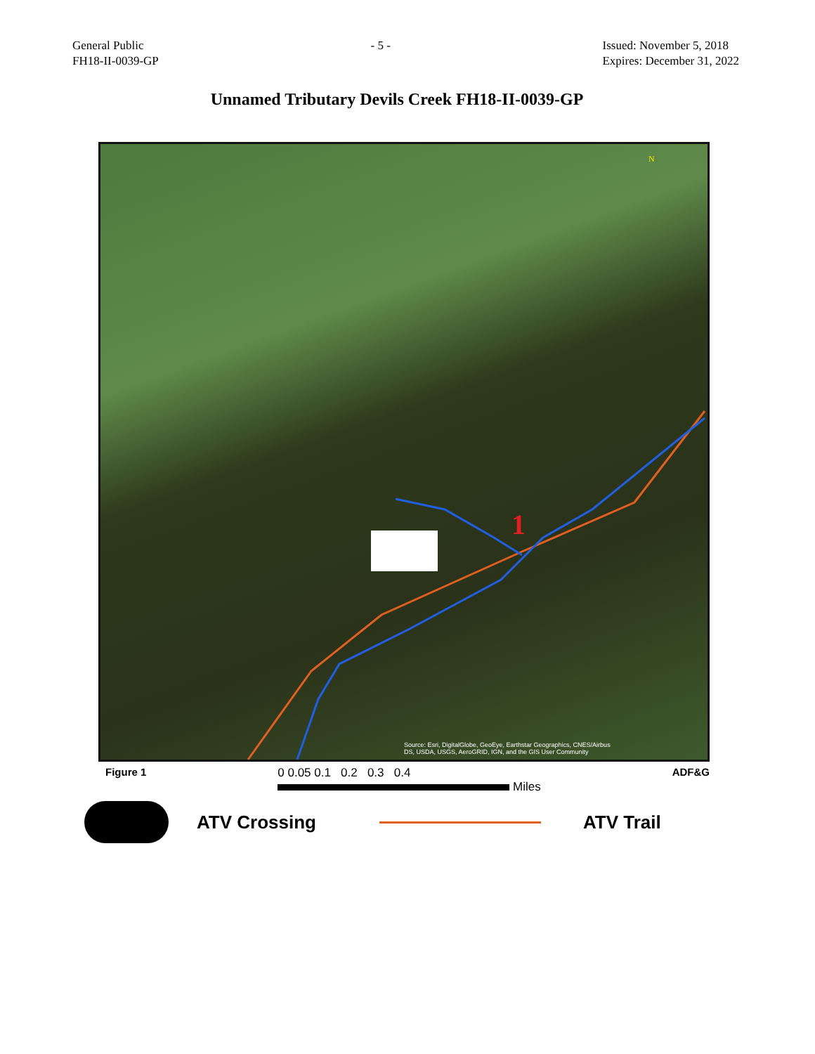General Public
FH18-II-0039-GP
- 5 - Issued: November 5, 2018
Expires: December 31, 2022
Unnamed Tributary Devils Creek FH18-II-0039-GP
1
N
Source: Esri, DigitalGlobe, GeoEye, Earthstar Geographics, CNES/Airbus
DS, USDA, USGS, AeroGRID, IGN, and the GIS User Community
Figure 1 0 0.05 0.1 0.2 0.3 0.4
Miles ADF&G
ATV Crossing ATV Trail